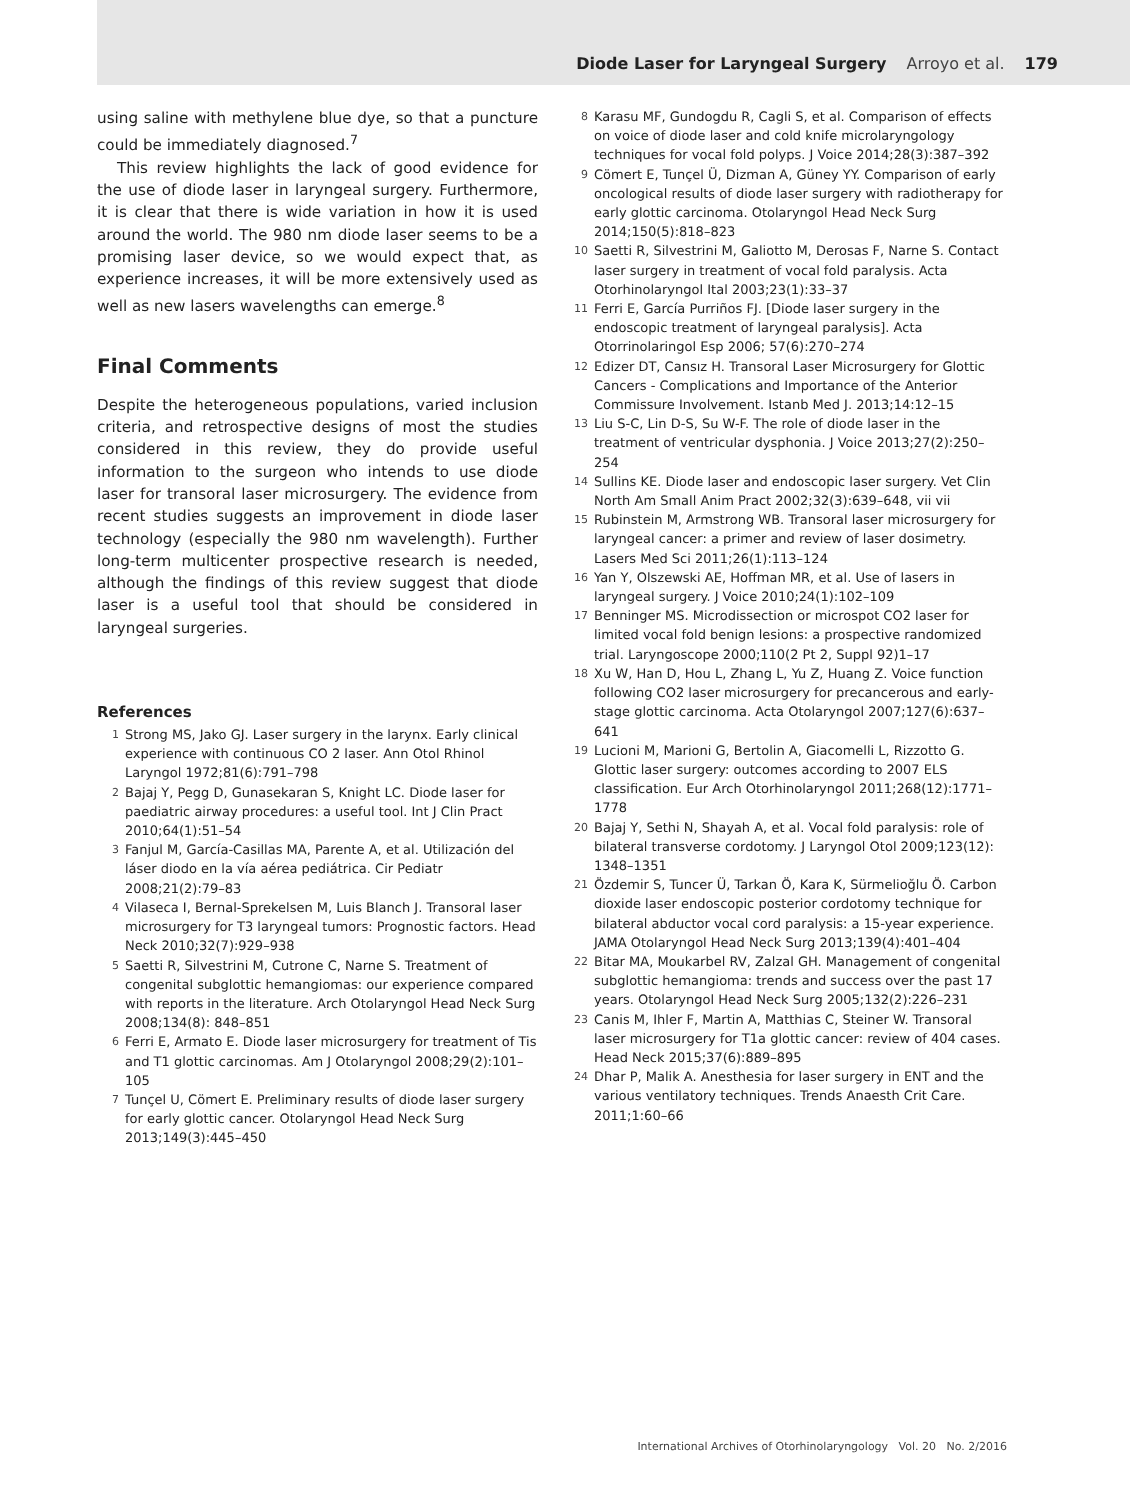Diode Laser for Laryngeal Surgery Arroyo et al. 179
using saline with methylene blue dye, so that a puncture could be immediately diagnosed.<sup>7</sup>
This review highlights the lack of good evidence for the use of diode laser in laryngeal surgery. Furthermore, it is clear that there is wide variation in how it is used around the world. The 980 nm diode laser seems to be a promising laser device, so we would expect that, as experience increases, it will be more extensively used as well as new lasers wavelengths can emerge.<sup>8</sup>
Final Comments
Despite the heterogeneous populations, varied inclusion criteria, and retrospective designs of most the studies considered in this review, they do provide useful information to the surgeon who intends to use diode laser for transoral laser microsurgery. The evidence from recent studies suggests an improvement in diode laser technology (especially the 980 nm wavelength). Further long-term multicenter prospective research is needed, although the findings of this review suggest that diode laser is a useful tool that should be considered in laryngeal surgeries.
References
1 Strong MS, Jako GJ. Laser surgery in the larynx. Early clinical experience with continuous CO 2 laser. Ann Otol Rhinol Laryngol 1972;81(6):791–798
2 Bajaj Y, Pegg D, Gunasekaran S, Knight LC. Diode laser for paediatric airway procedures: a useful tool. Int J Clin Pract 2010;64(1):51–54
3 Fanjul M, García-Casillas MA, Parente A, et al. Utilización del láser diodo en la vía aérea pediátrica. Cir Pediatr 2008;21(2):79–83
4 Vilaseca I, Bernal-Sprekelsen M, Luis Blanch J. Transoral laser microsurgery for T3 laryngeal tumors: Prognostic factors. Head Neck 2010;32(7):929–938
5 Saetti R, Silvestrini M, Cutrone C, Narne S. Treatment of congenital subglottic hemangiomas: our experience compared with reports in the literature. Arch Otolaryngol Head Neck Surg 2008;134(8): 848–851
6 Ferri E, Armato E. Diode laser microsurgery for treatment of Tis and T1 glottic carcinomas. Am J Otolaryngol 2008;29(2):101–105
7 Tunçel U, Cömert E. Preliminary results of diode laser surgery for early glottic cancer. Otolaryngol Head Neck Surg 2013;149(3):445–450
8 Karasu MF, Gundogdu R, Cagli S, et al. Comparison of effects on voice of diode laser and cold knife microlaryngology techniques for vocal fold polyps. J Voice 2014;28(3):387–392
9 Cömert E, Tunçel Ü, Dizman A, Güney YY. Comparison of early oncological results of diode laser surgery with radiotherapy for early glottic carcinoma. Otolaryngol Head Neck Surg 2014;150(5):818–823
10 Saetti R, Silvestrini M, Galiotto M, Derosas F, Narne S. Contact laser surgery in treatment of vocal fold paralysis. Acta Otorhinolaryngol Ital 2003;23(1):33–37
11 Ferri E, García Purriños FJ. [Diode laser surgery in the endoscopic treatment of laryngeal paralysis]. Acta Otorrinolaringol Esp 2006; 57(6):270–274
12 Edizer DT, Cansız H. Transoral Laser Microsurgery for Glottic Cancers - Complications and Importance of the Anterior Commissure Involvement. Istanb Med J. 2013;14:12–15
13 Liu S-C, Lin D-S, Su W-F. The role of diode laser in the treatment of ventricular dysphonia. J Voice 2013;27(2):250–254
14 Sullins KE. Diode laser and endoscopic laser surgery. Vet Clin North Am Small Anim Pract 2002;32(3):639–648, vii vii
15 Rubinstein M, Armstrong WB. Transoral laser microsurgery for laryngeal cancer: a primer and review of laser dosimetry. Lasers Med Sci 2011;26(1):113–124
16 Yan Y, Olszewski AE, Hoffman MR, et al. Use of lasers in laryngeal surgery. J Voice 2010;24(1):102–109
17 Benninger MS. Microdissection or microspot CO2 laser for limited vocal fold benign lesions: a prospective randomized trial. Laryngoscope 2000;110(2 Pt 2, Suppl 92)1–17
18 Xu W, Han D, Hou L, Zhang L, Yu Z, Huang Z. Voice function following CO2 laser microsurgery for precancerous and early-stage glottic carcinoma. Acta Otolaryngol 2007;127(6):637–641
19 Lucioni M, Marioni G, Bertolin A, Giacomelli L, Rizzotto G. Glottic laser surgery: outcomes according to 2007 ELS classification. Eur Arch Otorhinolaryngol 2011;268(12):1771–1778
20 Bajaj Y, Sethi N, Shayah A, et al. Vocal fold paralysis: role of bilateral transverse cordotomy. J Laryngol Otol 2009;123(12): 1348–1351
21 Özdemir S, Tuncer Ü, Tarkan Ö, Kara K, Sürmelioğlu Ö. Carbon dioxide laser endoscopic posterior cordotomy technique for bilateral abductor vocal cord paralysis: a 15-year experience. JAMA Otolaryngol Head Neck Surg 2013;139(4):401–404
22 Bitar MA, Moukarbel RV, Zalzal GH. Management of congenital subglottic hemangioma: trends and success over the past 17 years. Otolaryngol Head Neck Surg 2005;132(2):226–231
23 Canis M, Ihler F, Martin A, Matthias C, Steiner W. Transoral laser microsurgery for T1a glottic cancer: review of 404 cases. Head Neck 2015;37(6):889–895
24 Dhar P, Malik A. Anesthesia for laser surgery in ENT and the various ventilatory techniques. Trends Anaesth Crit Care. 2011;1:60–66
International Archives of Otorhinolaryngology Vol. 20 No. 2/2016